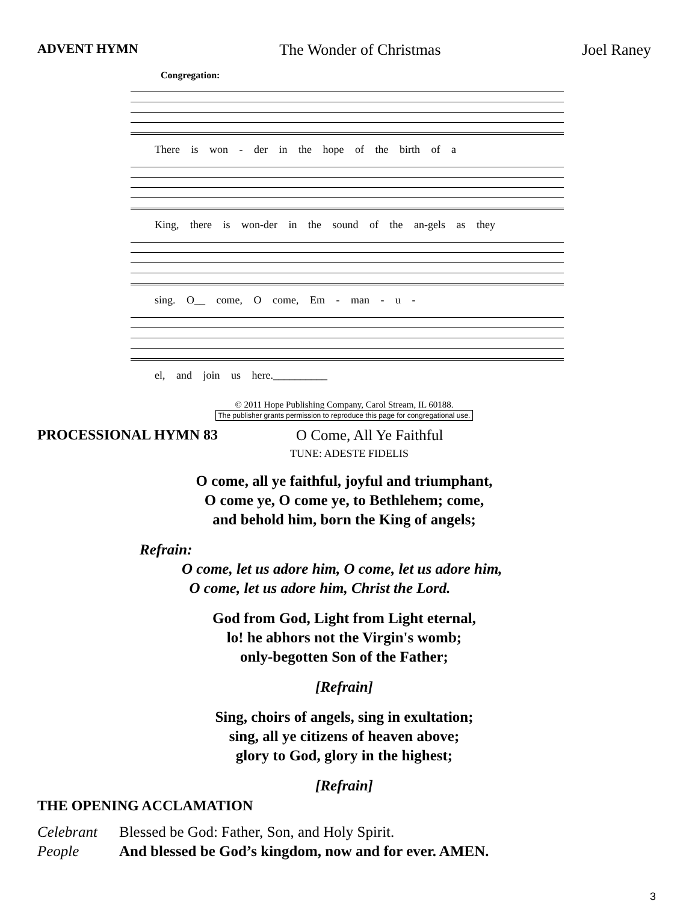ADVENT HYMN The Wonder of Christmas Joel Raney
Congregation:
There is won - der in the hope of the birth of a
King, there is won-der in the sound of the an-gels as they
sing. O__ come, O come, Em - man - u -
el, and join us here.__________
© 2011 Hope Publishing Company, Carol Stream, IL 60188.
The publisher grants permission to reproduce this page for congregational use.
PROCESSIONAL HYMN 83 O Come, All Ye Faithful
TUNE: ADESTE FIDELIS
O come, all ye faithful, joyful and triumphant,
O come ye, O come ye, to Bethlehem; come,
and behold him, born the King of angels;
Refrain:
O come, let us adore him, O come, let us adore him,
O come, let us adore him, Christ the Lord.
God from God, Light from Light eternal,
lo! he abhors not the Virgin's womb;
only-begotten Son of the Father;
[Refrain]
Sing, choirs of angels, sing in exultation;
sing, all ye citizens of heaven above;
glory to God, glory in the highest;
[Refrain]
THE OPENING ACCLAMATION
Celebrant Blessed be God: Father, Son, and Holy Spirit.
People And blessed be God’s kingdom, now and for ever. AMEN.
3